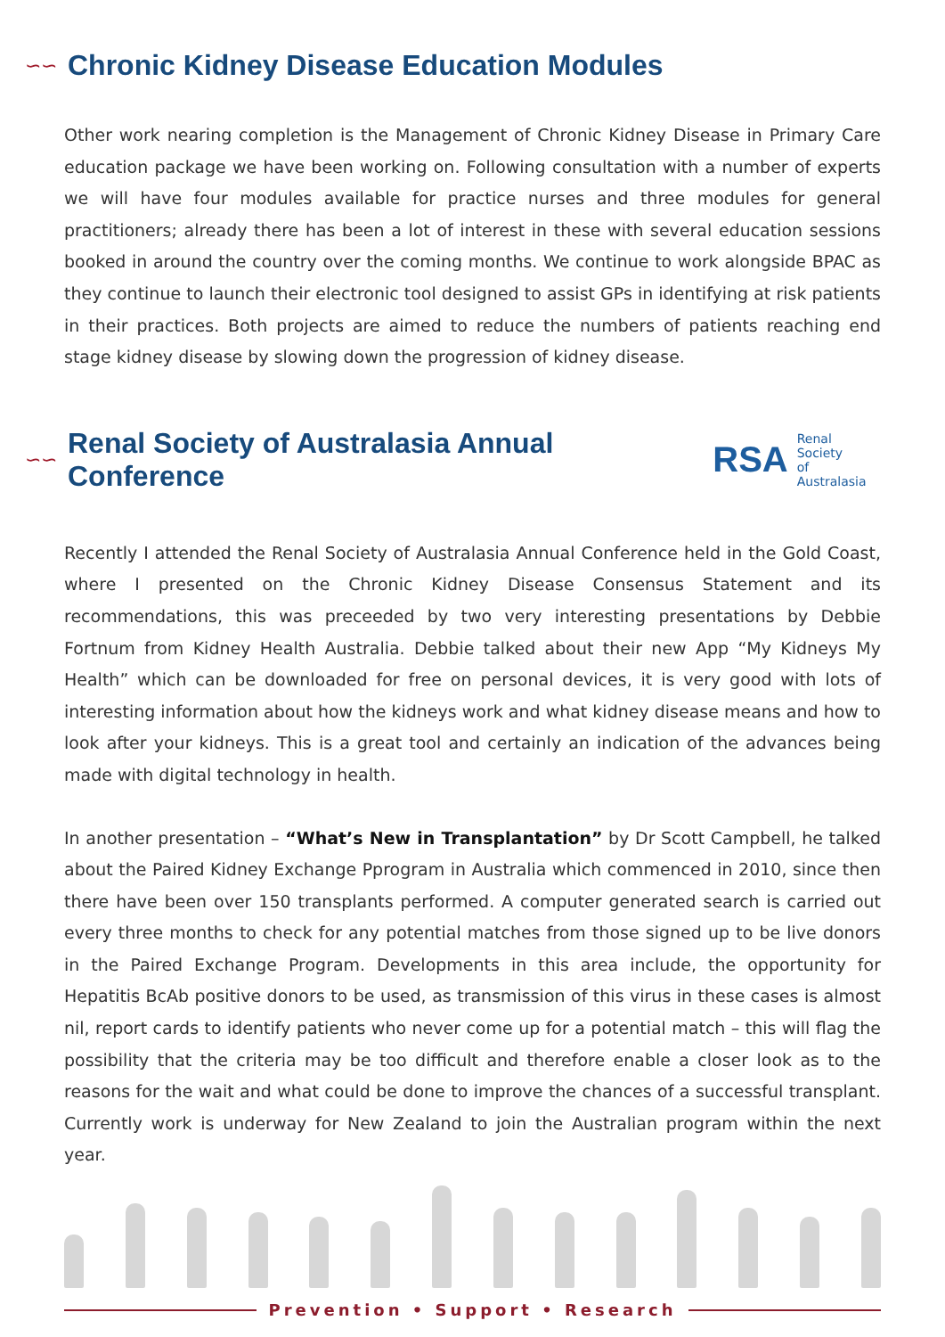∽∽ Chronic Kidney Disease Education Modules
Other work nearing completion is the Management of Chronic Kidney Disease in Primary Care education package we have been working on. Following consultation with a number of experts we will have four modules available for practice nurses and three modules for general practitioners; already there has been a lot of interest in these with several education sessions booked in around the country over the coming months. We continue to work alongside BPAC as they continue to launch their electronic tool designed to assist GPs in identifying at risk patients in their practices. Both projects are aimed to reduce the numbers of patients reaching end stage kidney disease by slowing down the progression of kidney disease.
∽∽ Renal Society of Australasia Annual Conference
RSA Renal Society
of Australasia
Recently I attended the Renal Society of Australasia Annual Conference held in the Gold Coast, where I presented on the Chronic Kidney Disease Consensus Statement and its recommendations, this was preceeded by two very interesting presentations by Debbie Fortnum from Kidney Health Australia. Debbie talked about their new App “My Kidneys My Health” which can be downloaded for free on personal devices, it is very good with lots of interesting information about how the kidneys work and what kidney disease means and how to look after your kidneys. This is a great tool and certainly an indication of the advances being made with digital technology in health.
In another presentation – “What’s New in Transplantation” by Dr Scott Campbell, he talked about the Paired Kidney Exchange Pprogram in Australia which commenced in 2010, since then there have been over 150 transplants performed. A computer generated search is carried out every three months to check for any potential matches from those signed up to be live donors in the Paired Exchange Program. Developments in this area include, the opportunity for Hepatitis BcAb positive donors to be used, as transmission of this virus in these cases is almost nil, report cards to identify patients who never come up for a potential match – this will flag the possibility that the criteria may be too difficult and therefore enable a closer look as to the reasons for the wait and what could be done to improve the chances of a successful transplant. Currently work is underway for New Zealand to join the Australian program within the next year.
Prevention • Support • Research